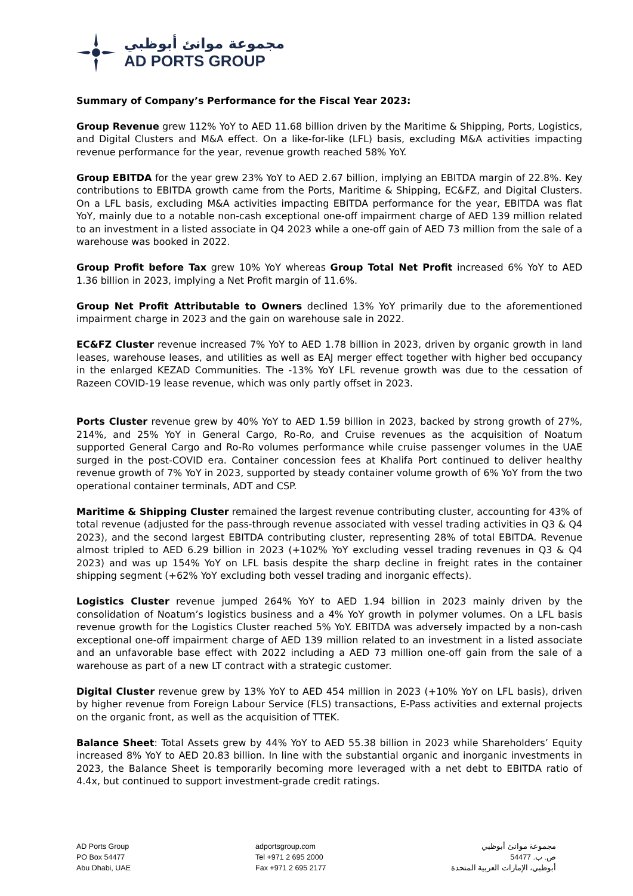مجموعة موانئ أبوظبي
AD PORTS GROUP
Summary of Company’s Performance for the Fiscal Year 2023:
Group Revenue grew 112% YoY to AED 11.68 billion driven by the Maritime & Shipping, Ports, Logistics, and Digital Clusters and M&A effect. On a like-for-like (LFL) basis, excluding M&A activities impacting revenue performance for the year, revenue growth reached 58% YoY.
Group EBITDA for the year grew 23% YoY to AED 2.67 billion, implying an EBITDA margin of 22.8%. Key contributions to EBITDA growth came from the Ports, Maritime & Shipping, EC&FZ, and Digital Clusters. On a LFL basis, excluding M&A activities impacting EBITDA performance for the year, EBITDA was flat YoY, mainly due to a notable non-cash exceptional one-off impairment charge of AED 139 million related to an investment in a listed associate in Q4 2023 while a one-off gain of AED 73 million from the sale of a warehouse was booked in 2022.
Group Profit before Tax grew 10% YoY whereas Group Total Net Profit increased 6% YoY to AED 1.36 billion in 2023, implying a Net Profit margin of 11.6%.
Group Net Profit Attributable to Owners declined 13% YoY primarily due to the aforementioned impairment charge in 2023 and the gain on warehouse sale in 2022.
EC&FZ Cluster revenue increased 7% YoY to AED 1.78 billion in 2023, driven by organic growth in land leases, warehouse leases, and utilities as well as EAJ merger effect together with higher bed occupancy in the enlarged KEZAD Communities. The -13% YoY LFL revenue growth was due to the cessation of Razeen COVID-19 lease revenue, which was only partly offset in 2023.
Ports Cluster revenue grew by 40% YoY to AED 1.59 billion in 2023, backed by strong growth of 27%, 214%, and 25% YoY in General Cargo, Ro-Ro, and Cruise revenues as the acquisition of Noatum supported General Cargo and Ro-Ro volumes performance while cruise passenger volumes in the UAE surged in the post-COVID era. Container concession fees at Khalifa Port continued to deliver healthy revenue growth of 7% YoY in 2023, supported by steady container volume growth of 6% YoY from the two operational container terminals, ADT and CSP.
Maritime & Shipping Cluster remained the largest revenue contributing cluster, accounting for 43% of total revenue (adjusted for the pass-through revenue associated with vessel trading activities in Q3 & Q4 2023), and the second largest EBITDA contributing cluster, representing 28% of total EBITDA. Revenue almost tripled to AED 6.29 billion in 2023 (+102% YoY excluding vessel trading revenues in Q3 & Q4 2023) and was up 154% YoY on LFL basis despite the sharp decline in freight rates in the container shipping segment (+62% YoY excluding both vessel trading and inorganic effects).
Logistics Cluster revenue jumped 264% YoY to AED 1.94 billion in 2023 mainly driven by the consolidation of Noatum’s logistics business and a 4% YoY growth in polymer volumes. On a LFL basis revenue growth for the Logistics Cluster reached 5% YoY. EBITDA was adversely impacted by a non-cash exceptional one-off impairment charge of AED 139 million related to an investment in a listed associate and an unfavorable base effect with 2022 including a AED 73 million one-off gain from the sale of a warehouse as part of a new LT contract with a strategic customer.
Digital Cluster revenue grew by 13% YoY to AED 454 million in 2023 (+10% YoY on LFL basis), driven by higher revenue from Foreign Labour Service (FLS) transactions, E-Pass activities and external projects on the organic front, as well as the acquisition of TTEK.
Balance Sheet: Total Assets grew by 44% YoY to AED 55.38 billion in 2023 while Shareholders’ Equity increased 8% YoY to AED 20.83 billion. In line with the substantial organic and inorganic investments in 2023, the Balance Sheet is temporarily becoming more leveraged with a net debt to EBITDA ratio of 4.4x, but continued to support investment-grade credit ratings.
AD Ports Group
PO Box 54477
Abu Dhabi, UAE
adportsgroup.com
Tel +971 2 695 2000
Fax +971 2 695 2177
مجموعة موانئ أبوظبي
ص. ب. 54477
أبوظبي، الإمارات العربية المتحدة